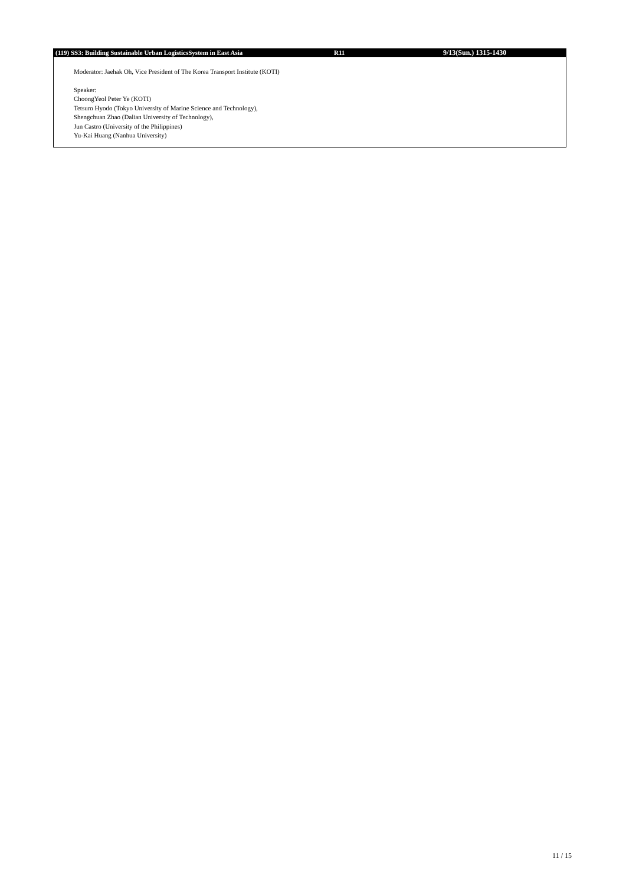(119) SS3: Building Sustainable Urban LogisticsSystem in East Asia R11 9/13(Sun.) 1315-1430
Moderator: Jaehak Oh, Vice President of The Korea Transport Institute (KOTI)
Speaker:
ChoongYeol Peter Ye (KOTI)
Tetsuro Hyodo (Tokyo University of Marine Science and Technology),
Shengchuan Zhao (Dalian University of Technology),
Jun Castro (University of the Philippines)
Yu-Kai Huang (Nanhua University)
11 / 15